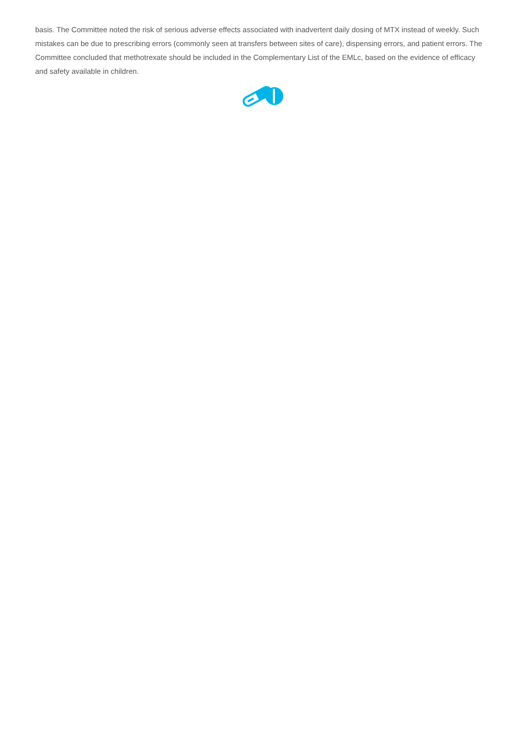basis. The Committee noted the risk of serious adverse effects associated with inadvertent daily dosing of MTX instead of weekly. Such mistakes can be due to prescribing errors (commonly seen at transfers between sites of care), dispensing errors, and patient errors. The Committee concluded that methotrexate should be included in the Complementary List of the EMLc, based on the evidence of efficacy and safety available in children.